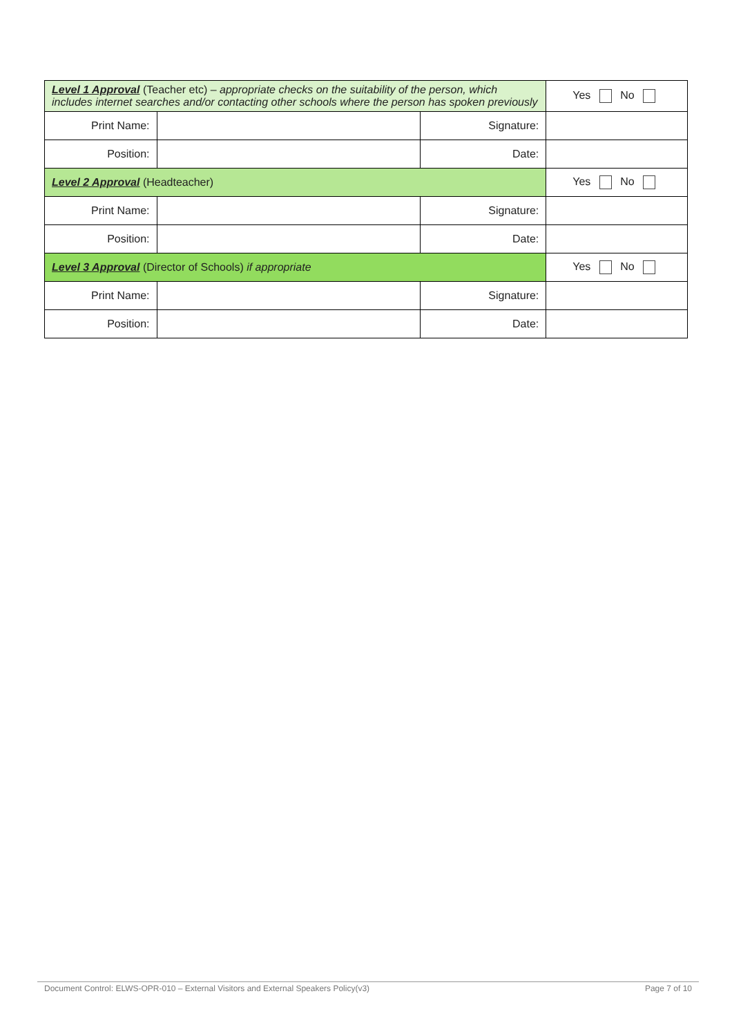| Level 1 Approval (Teacher etc) – appropriate checks on the suitability of the person, which includes internet searches and/or contacting other schools where the person has spoken previously | | | Yes No |
| Print Name: | | Signature: | |
| Position: | | Date: | |
| Level 2 Approval (Headteacher) | | | Yes No |
| Print Name: | | Signature: | |
| Position: | | Date: | |
| Level 3 Approval (Director of Schools) if appropriate | | | Yes No |
| Print Name: | | Signature: | |
| Position: | | Date: | |
Document Control: ELWS-OPR-010 – External Visitors and External Speakers Policy(v3) Page 7 of 10